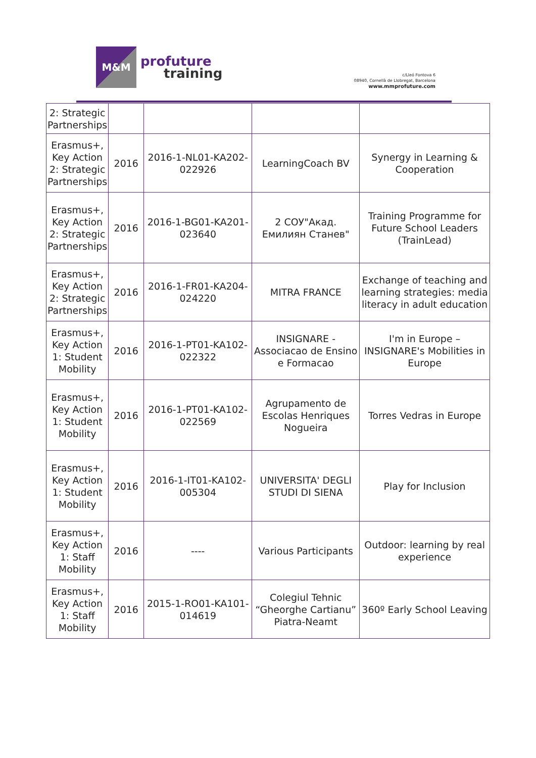M&M
profuture
training
c/Lleó Fontova 6
08940, Cornellà de Llobregat, Barcelona
www.mmprofuture.com
| 2: Strategic Partnerships | | | | |
| Erasmus+, Key Action 2: Strategic Partnerships | 2016 | 2016-1-NL01-KA202-022926 | LearningCoach BV | Synergy in Learning & Cooperation |
| Erasmus+, Key Action 2: Strategic Partnerships | 2016 | 2016-1-BG01-KA201-023640 | 2 СОУ"Акад. Емилиян Станев" | Training Programme for Future School Leaders (TrainLead) |
| Erasmus+, Key Action 2: Strategic Partnerships | 2016 | 2016-1-FR01-KA204-024220 | MITRA FRANCE | Exchange of teaching and learning strategies: media literacy in adult education |
| Erasmus+, Key Action 1: Student Mobility | 2016 | 2016-1-PT01-KA102-022322 | INSIGNARE - Associacao de Ensino e Formacao | I'm in Europe – INSIGNARE's Mobilities in Europe |
| Erasmus+, Key Action 1: Student Mobility | 2016 | 2016-1-PT01-KA102-022569 | Agrupamento de Escolas Henriques Nogueira | Torres Vedras in Europe |
| Erasmus+, Key Action 1: Student Mobility | 2016 | 2016-1-IT01-KA102-005304 | UNIVERSITA' DEGLI STUDI DI SIENA | Play for Inclusion |
| Erasmus+, Key Action 1: Staff Mobility | 2016 | ---- | Various Participants | Outdoor: learning by real experience |
| Erasmus+, Key Action 1: Staff Mobility | 2016 | 2015-1-RO01-KA101-014619 | Colegiul Tehnic “Gheorghe Cartianu” Piatra-Neamt | 360º Early School Leaving |